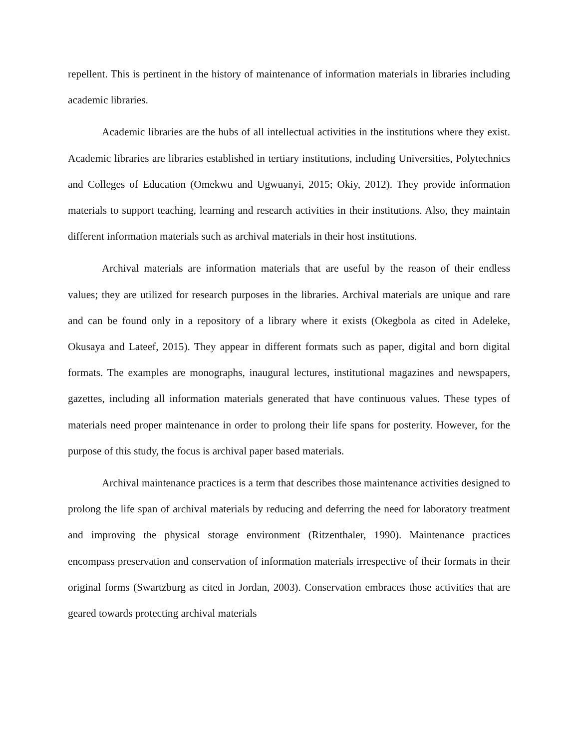repellent. This is pertinent in the history of maintenance of information materials in libraries including academic libraries.
Academic libraries are the hubs of all intellectual activities in the institutions where they exist. Academic libraries are libraries established in tertiary institutions, including Universities, Polytechnics and Colleges of Education (Omekwu and Ugwuanyi, 2015; Okiy, 2012). They provide information materials to support teaching, learning and research activities in their institutions. Also, they maintain different information materials such as archival materials in their host institutions.
Archival materials are information materials that are useful by the reason of their endless values; they are utilized for research purposes in the libraries. Archival materials are unique and rare and can be found only in a repository of a library where it exists (Okegbola as cited in Adeleke, Okusaya and Lateef, 2015). They appear in different formats such as paper, digital and born digital formats. The examples are monographs, inaugural lectures, institutional magazines and newspapers, gazettes, including all information materials generated that have continuous values. These types of materials need proper maintenance in order to prolong their life spans for posterity. However, for the purpose of this study, the focus is archival paper based materials.
Archival maintenance practices is a term that describes those maintenance activities designed to prolong the life span of archival materials by reducing and deferring the need for laboratory treatment and improving the physical storage environment (Ritzenthaler, 1990). Maintenance practices encompass preservation and conservation of information materials irrespective of their formats in their original forms (Swartzburg as cited in Jordan, 2003). Conservation embraces those activities that are geared towards protecting archival materials